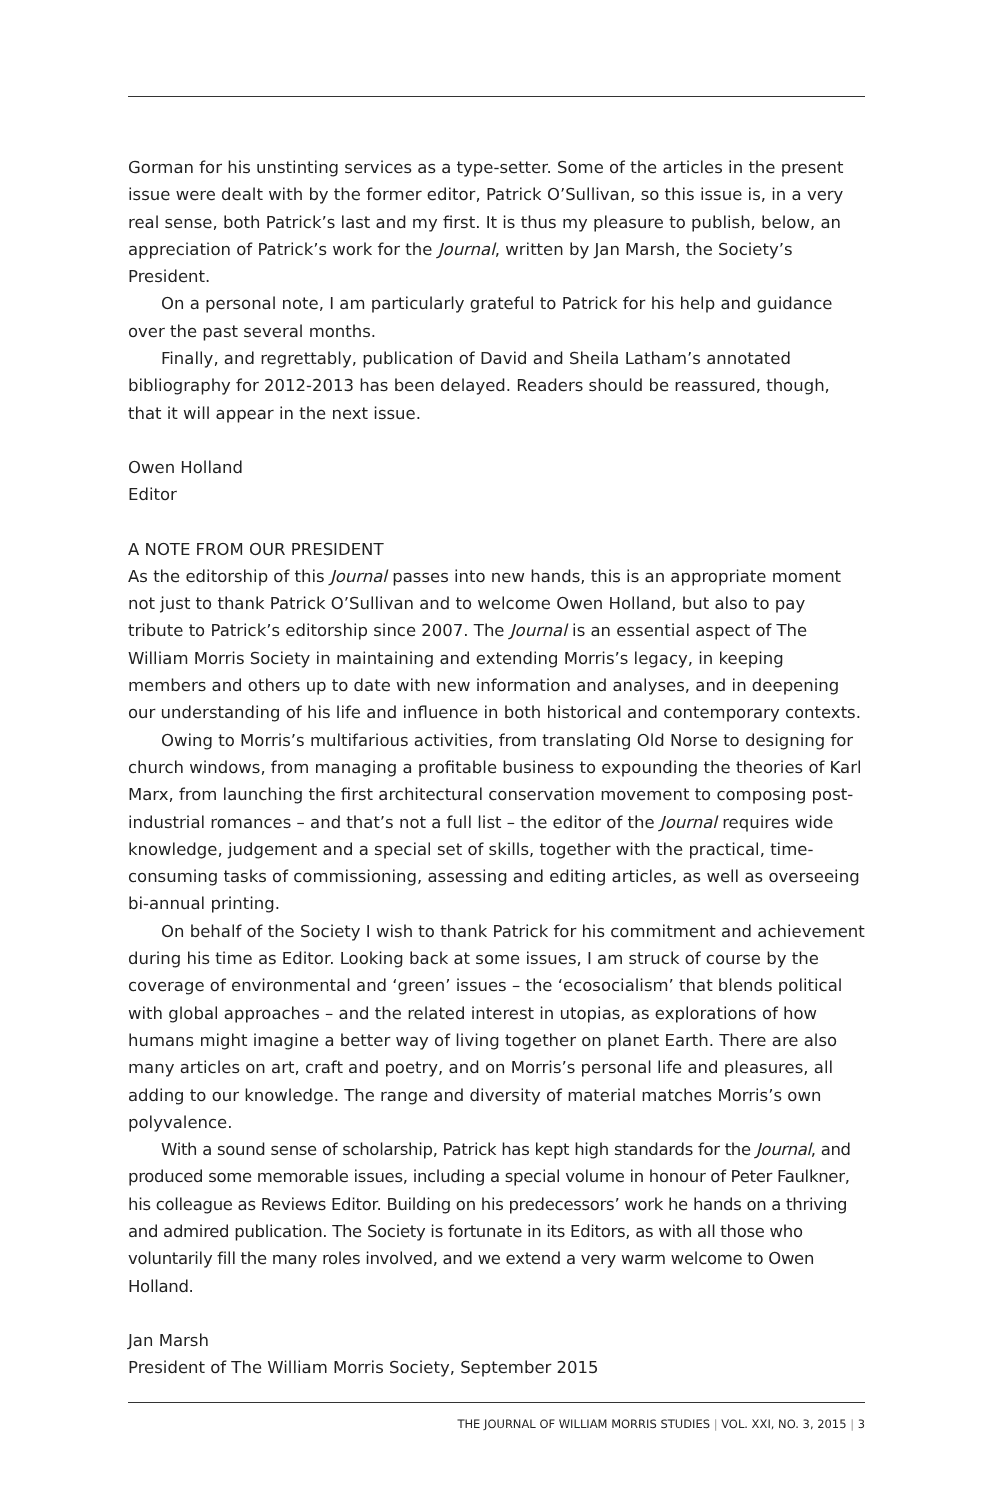Gorman for his unstinting services as a type-setter. Some of the articles in the present issue were dealt with by the former editor, Patrick O’Sullivan, so this issue is, in a very real sense, both Patrick’s last and my first. It is thus my pleasure to publish, below, an appreciation of Patrick’s work for the Journal, written by Jan Marsh, the Society’s President.
On a personal note, I am particularly grateful to Patrick for his help and guidance over the past several months.
Finally, and regrettably, publication of David and Sheila Latham’s annotated bibliography for 2012-2013 has been delayed. Readers should be reassured, though, that it will appear in the next issue.
Owen Holland
Editor
A NOTE FROM OUR PRESIDENT
As the editorship of this Journal passes into new hands, this is an appropriate moment not just to thank Patrick O’Sullivan and to welcome Owen Holland, but also to pay tribute to Patrick’s editorship since 2007. The Journal is an essential aspect of The William Morris Society in maintaining and extending Morris’s legacy, in keeping members and others up to date with new information and analyses, and in deepening our understanding of his life and influence in both historical and contemporary contexts.
Owing to Morris’s multifarious activities, from translating Old Norse to designing for church windows, from managing a profitable business to expounding the theories of Karl Marx, from launching the first architectural conservation movement to composing post-industrial romances – and that’s not a full list – the editor of the Journal requires wide knowledge, judgement and a special set of skills, together with the practical, time-consuming tasks of commissioning, assessing and editing articles, as well as overseeing bi-annual printing.
On behalf of the Society I wish to thank Patrick for his commitment and achievement during his time as Editor. Looking back at some issues, I am struck of course by the coverage of environmental and ‘green’ issues – the ‘ecosocialism’ that blends political with global approaches – and the related interest in utopias, as explorations of how humans might imagine a better way of living together on planet Earth. There are also many articles on art, craft and poetry, and on Morris’s personal life and pleasures, all adding to our knowledge. The range and diversity of material matches Morris’s own polyvalence.
With a sound sense of scholarship, Patrick has kept high standards for the Journal, and produced some memorable issues, including a special volume in honour of Peter Faulkner, his colleague as Reviews Editor. Building on his predecessors’ work he hands on a thriving and admired publication. The Society is fortunate in its Editors, as with all those who voluntarily fill the many roles involved, and we extend a very warm welcome to Owen Holland.
Jan Marsh
President of The William Morris Society, September 2015
THE JOURNAL OF WILLIAM MORRIS STUDIES | VOL. XXI, NO. 3, 2015 | 3